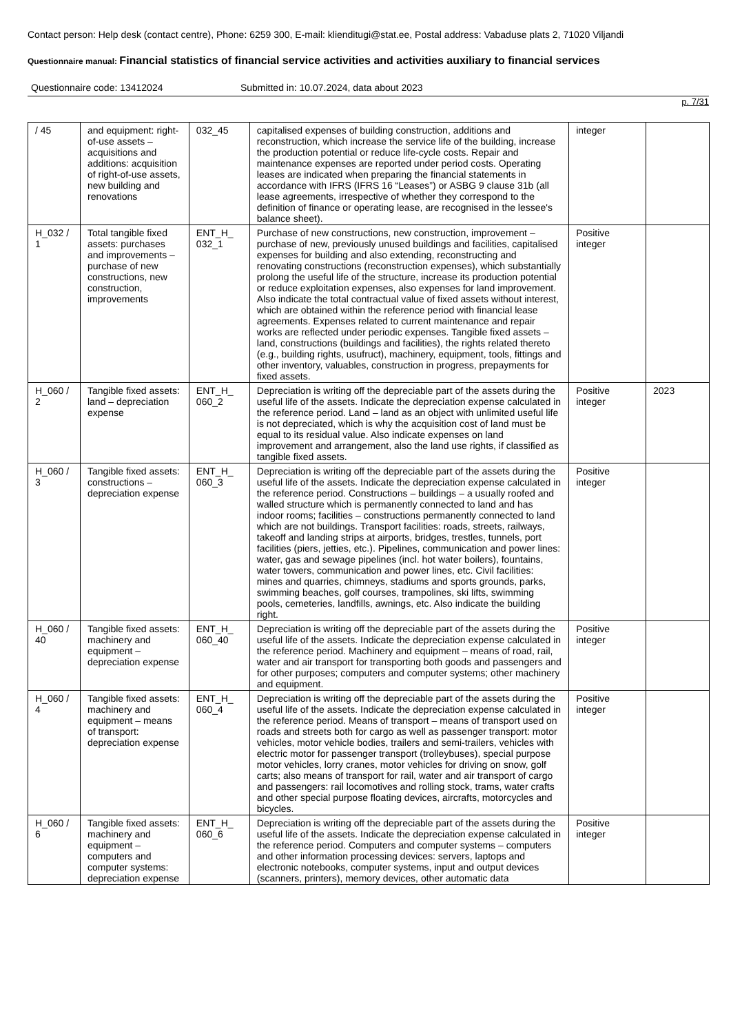Contact person: Help desk (contact centre), Phone: 6259 300, E-mail: klienditugi@stat.ee, Postal address: Vabaduse plats 2, 71020 Viljandi
Questionnaire manual: Financial statistics of financial service activities and activities auxiliary to financial services
Questionnaire code: 13412024 Submitted in: 10.07.2024, data about 2023
p. 7/31
| / 45 | and equipment: right-of-use assets – acquisitions and additions: acquisition of right-of-use assets, new building and renovations | 032_45 | capitalised expenses of building construction, additions and reconstruction, which increase the service life of the building, increase the production potential or reduce life-cycle costs. Repair and maintenance expenses are reported under period costs. Operating leases are indicated when preparing the financial statements in accordance with IFRS (IFRS 16 “Leases”) or ASBG 9 clause 31b (all lease agreements, irrespective of whether they correspond to the definition of finance or operating lease, are recognised in the lessee's balance sheet). | integer | |
| H_032 / 1 | Total tangible fixed assets: purchases and improvements – purchase of new constructions, new construction, improvements | ENT_H_ 032_1 | Purchase of new constructions, new construction, improvement – purchase of new, previously unused buildings and facilities, capitalised expenses for building and also extending, reconstructing and renovating constructions (reconstruction expenses), which substantially prolong the useful life of the structure, increase its production potential or reduce exploitation expenses, also expenses for land improvement. Also indicate the total contractual value of fixed assets without interest, which are obtained within the reference period with financial lease agreements. Expenses related to current maintenance and repair works are reflected under periodic expenses. Tangible fixed assets – land, constructions (buildings and facilities), the rights related thereto (e.g., building rights, usufruct), machinery, equipment, tools, fittings and other inventory, valuables, construction in progress, prepayments for fixed assets. | Positive integer | |
| H_060 / 2 | Tangible fixed assets: land – depreciation expense | ENT_H_ 060_2 | Depreciation is writing off the depreciable part of the assets during the useful life of the assets. Indicate the depreciation expense calculated in the reference period. Land – land as an object with unlimited useful life is not depreciated, which is why the acquisition cost of land must be equal to its residual value. Also indicate expenses on land improvement and arrangement, also the land use rights, if classified as tangible fixed assets. | Positive integer | 2023 |
| H_060 / 3 | Tangible fixed assets: constructions – depreciation expense | ENT_H_ 060_3 | Depreciation is writing off the depreciable part of the assets during the useful life of the assets. Indicate the depreciation expense calculated in the reference period. Constructions – buildings – a usually roofed and walled structure which is permanently connected to land and has indoor rooms; facilities – constructions permanently connected to land which are not buildings. Transport facilities: roads, streets, railways, takeoff and landing strips at airports, bridges, trestles, tunnels, port facilities (piers, jetties, etc.). Pipelines, communication and power lines: water, gas and sewage pipelines (incl. hot water boilers), fountains, water towers, communication and power lines, etc. Civil facilities: mines and quarries, chimneys, stadiums and sports grounds, parks, swimming beaches, golf courses, trampolines, ski lifts, swimming pools, cemeteries, landfills, awnings, etc. Also indicate the building right. | Positive integer | |
| H_060 / 40 | Tangible fixed assets: machinery and equipment – depreciation expense | ENT_H_ 060_40 | Depreciation is writing off the depreciable part of the assets during the useful life of the assets. Indicate the depreciation expense calculated in the reference period. Machinery and equipment – means of road, rail, water and air transport for transporting both goods and passengers and for other purposes; computers and computer systems; other machinery and equipment. | Positive integer | |
| H_060 / 4 | Tangible fixed assets: machinery and equipment – means of transport: depreciation expense | ENT_H_ 060_4 | Depreciation is writing off the depreciable part of the assets during the useful life of the assets. Indicate the depreciation expense calculated in the reference period. Means of transport – means of transport used on roads and streets both for cargo as well as passenger transport: motor vehicles, motor vehicle bodies, trailers and semi-trailers, vehicles with electric motor for passenger transport (trolleybuses), special purpose motor vehicles, lorry cranes, motor vehicles for driving on snow, golf carts; also means of transport for rail, water and air transport of cargo and passengers: rail locomotives and rolling stock, trams, water crafts and other special purpose floating devices, aircrafts, motorcycles and bicycles. | Positive integer | |
| H_060 / 6 | Tangible fixed assets: machinery and equipment – computers and computer systems: depreciation expense | ENT_H_ 060_6 | Depreciation is writing off the depreciable part of the assets during the useful life of the assets. Indicate the depreciation expense calculated in the reference period. Computers and computer systems – computers and other information processing devices: servers, laptops and electronic notebooks, computer systems, input and output devices (scanners, printers), memory devices, other automatic data | Positive integer | |